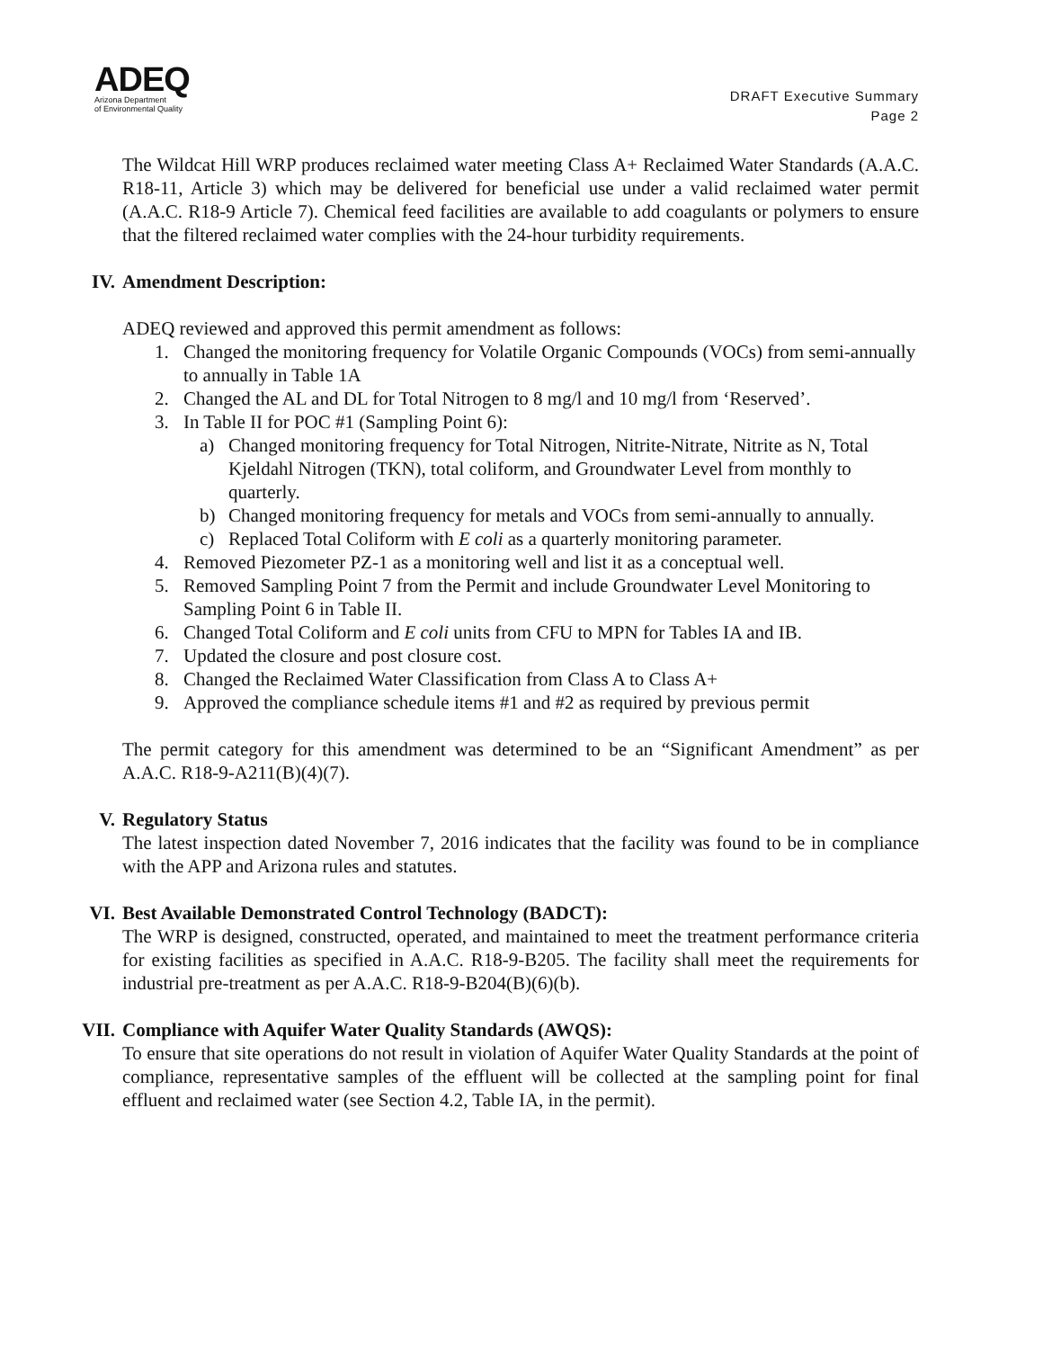ADEQ
Arizona Department
of Environmental Quality
DRAFT Executive Summary
Page 2
The Wildcat Hill WRP produces reclaimed water meeting Class A+ Reclaimed Water Standards (A.A.C. R18-11, Article 3) which may be delivered for beneficial use under a valid reclaimed water permit (A.A.C. R18-9 Article 7). Chemical feed facilities are available to add coagulants or polymers to ensure that the filtered reclaimed water complies with the 24-hour turbidity requirements.
IV. Amendment Description:
ADEQ reviewed and approved this permit amendment as follows:
1. Changed the monitoring frequency for Volatile Organic Compounds (VOCs) from semi-annually to annually in Table 1A
2. Changed the AL and DL for Total Nitrogen to 8 mg/l and 10 mg/l from ‘Reserved’.
3. In Table II for POC #1 (Sampling Point 6):
a) Changed monitoring frequency for Total Nitrogen, Nitrite-Nitrate, Nitrite as N, Total Kjeldahl Nitrogen (TKN), total coliform, and Groundwater Level from monthly to quarterly.
b) Changed monitoring frequency for metals and VOCs from semi-annually to annually.
c) Replaced Total Coliform with E coli as a quarterly monitoring parameter.
4. Removed Piezometer PZ-1 as a monitoring well and list it as a conceptual well.
5. Removed Sampling Point 7 from the Permit and include Groundwater Level Monitoring to Sampling Point 6 in Table II.
6. Changed Total Coliform and E coli units from CFU to MPN for Tables IA and IB.
7. Updated the closure and post closure cost.
8. Changed the Reclaimed Water Classification from Class A to Class A+
9. Approved the compliance schedule items #1 and #2 as required by previous permit
The permit category for this amendment was determined to be an “Significant Amendment” as per A.A.C. R18-9-A211(B)(4)(7).
V. Regulatory Status
The latest inspection dated November 7, 2016 indicates that the facility was found to be in compliance with the APP and Arizona rules and statutes.
VI. Best Available Demonstrated Control Technology (BADCT):
The WRP is designed, constructed, operated, and maintained to meet the treatment performance criteria for existing facilities as specified in A.A.C. R18-9-B205. The facility shall meet the requirements for industrial pre-treatment as per A.A.C. R18-9-B204(B)(6)(b).
VII. Compliance with Aquifer Water Quality Standards (AWQS):
To ensure that site operations do not result in violation of Aquifer Water Quality Standards at the point of compliance, representative samples of the effluent will be collected at the sampling point for final effluent and reclaimed water (see Section 4.2, Table IA, in the permit).